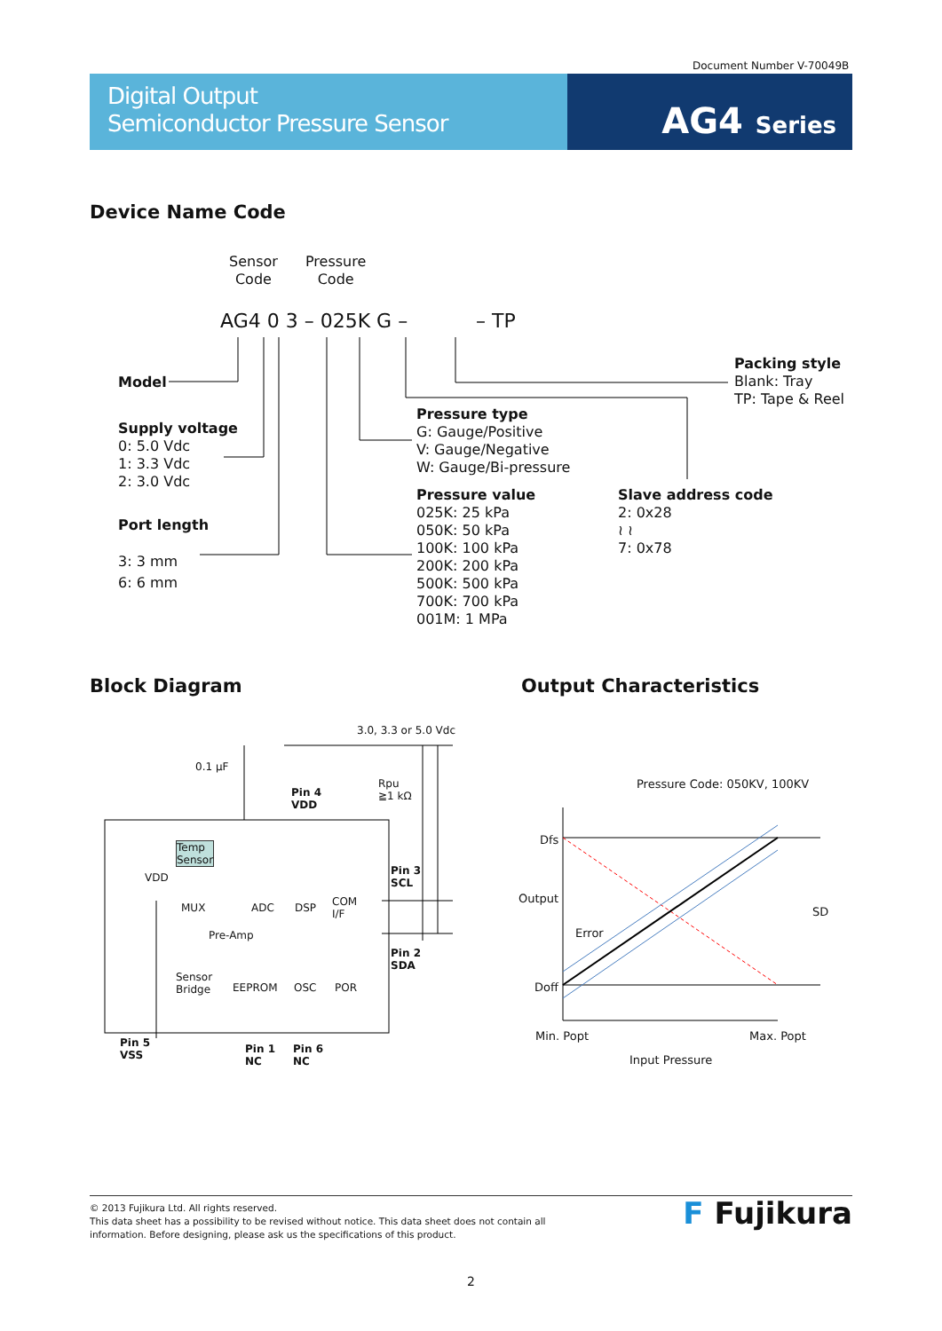Document Number V-70049B
Digital Output
Semiconductor Pressure Sensor
AG4 Series
Device Name Code
Sensor
Code
Pressure
Code
AG4 0 3 – 025K G – – TP
Model
Supply voltage
0: 5.0 Vdc
1: 3.3 Vdc
2: 3.0 Vdc
Port length
3: 3 mm
6: 6 mm
Packing style
Blank: Tray
TP: Tape & Reel
Pressure type
G: Gauge/Positive
V: Gauge/Negative
W: Gauge/Bi-pressure
Pressure value
025K: 25 kPa
050K: 50 kPa
100K: 100 kPa
200K: 200 kPa
500K: 500 kPa
700K: 700 kPa
001M: 1 MPa
Slave address code
2: 0x28
≀ ≀
7: 0x78
Block Diagram Output Characteristics
3.0, 3.3 or 5.0 Vdc
0.1 µF
Rpu
≧1 kΩ
Pin 4
VDD
Temp
Sensor
VDD
Pin 3
SCL
MUX ADC DSP
COM
I/F
Pre-Amp
Pin 2
SDA
Sensor
Bridge
EEPROM OSC POR
Pin 5
VSS
Pin 1
NC
Pin 6
NC
Pressure Code: 050KV, 100KV
Dfs
Output
Error
SD
Doff
Min. Popt Max. Popt
Input Pressure
© 2013 Fujikura Ltd. All rights reserved.
This data sheet has a possibility to be revised without notice. This data sheet does not contain all
information. Before designing, please ask us the specifications of this product.
F Fujikura
2